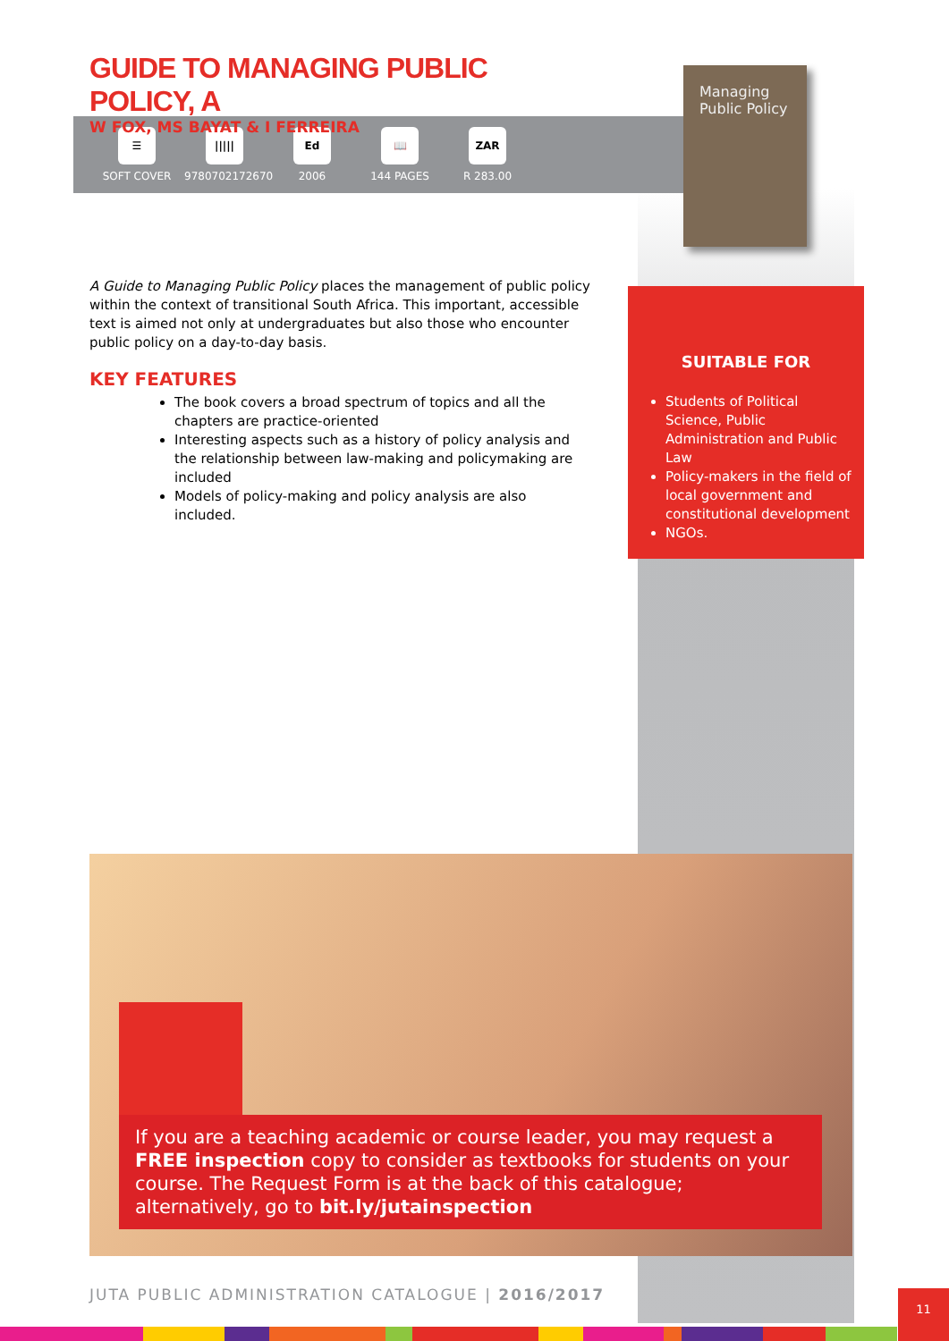☰
SOFT COVER
|||||
9780702172670
Ed
2006
📖
144 PAGES
ZAR
R 283.00
GUIDE TO MANAGING PUBLIC POLICY, A
W FOX, MS BAYAT & I FERREIRA
A Guide to Managing Public Policy places the management of public policy within the context of transitional South Africa. This important, accessible text is aimed not only at undergraduates but also those who encounter public policy on a day-to-day basis.
KEY FEATURES
The book covers a broad spectrum of topics and all the chapters are practice-oriented
Interesting aspects such as a history of policy analysis and the relationship between law-making and policymaking are included
Models of policy-making and policy analysis are also included.
Managing Public Policy
SUITABLE FOR
Students of Political Science, Public Administration and Public Law
Policy-makers in the field of local government and constitutional development
NGOs.
If you are a teaching academic or course leader, you may request a FREE inspection copy to consider as textbooks for students on your course. The Request Form is at the back of this catalogue; alternatively, go to bit.ly/jutainspection
JUTA PUBLIC ADMINISTRATION CATALOGUE | 2016/2017
11